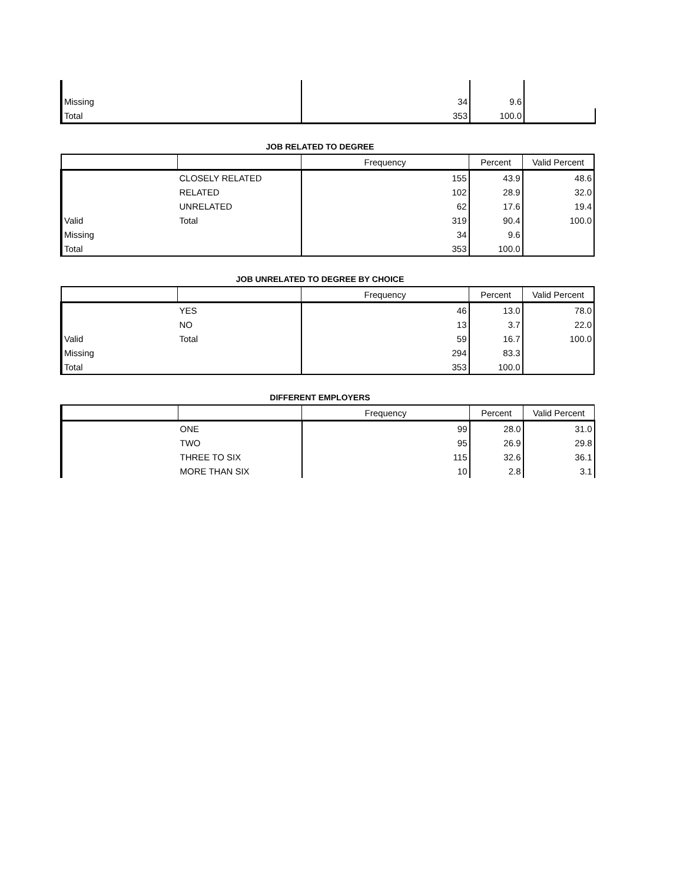| Missing | | 34 | 9.6 | |
| Total | | 353 | 100.0 | |
JOB RELATED TO DEGREE
| | | Frequency | Percent | Valid Percent |
| --- | --- | --- | --- | --- |
| | CLOSELY RELATED | 155 | 43.9 | 48.6 |
| | RELATED | 102 | 28.9 | 32.0 |
| | UNRELATED | 62 | 17.6 | 19.4 |
| Valid | Total | 319 | 90.4 | 100.0 |
| Missing | | 34 | 9.6 | |
| Total | | 353 | 100.0 | |
JOB UNRELATED TO DEGREE BY CHOICE
| | | Frequency | Percent | Valid Percent |
| --- | --- | --- | --- | --- |
| | YES | 46 | 13.0 | 78.0 |
| | NO | 13 | 3.7 | 22.0 |
| Valid | Total | 59 | 16.7 | 100.0 |
| Missing | | 294 | 83.3 | |
| Total | | 353 | 100.0 | |
DIFFERENT EMPLOYERS
| | | Frequency | Percent | Valid Percent |
| --- | --- | --- | --- | --- |
| | ONE | 99 | 28.0 | 31.0 |
| | TWO | 95 | 26.9 | 29.8 |
| | THREE TO SIX | 115 | 32.6 | 36.1 |
| | MORE THAN SIX | 10 | 2.8 | 3.1 |